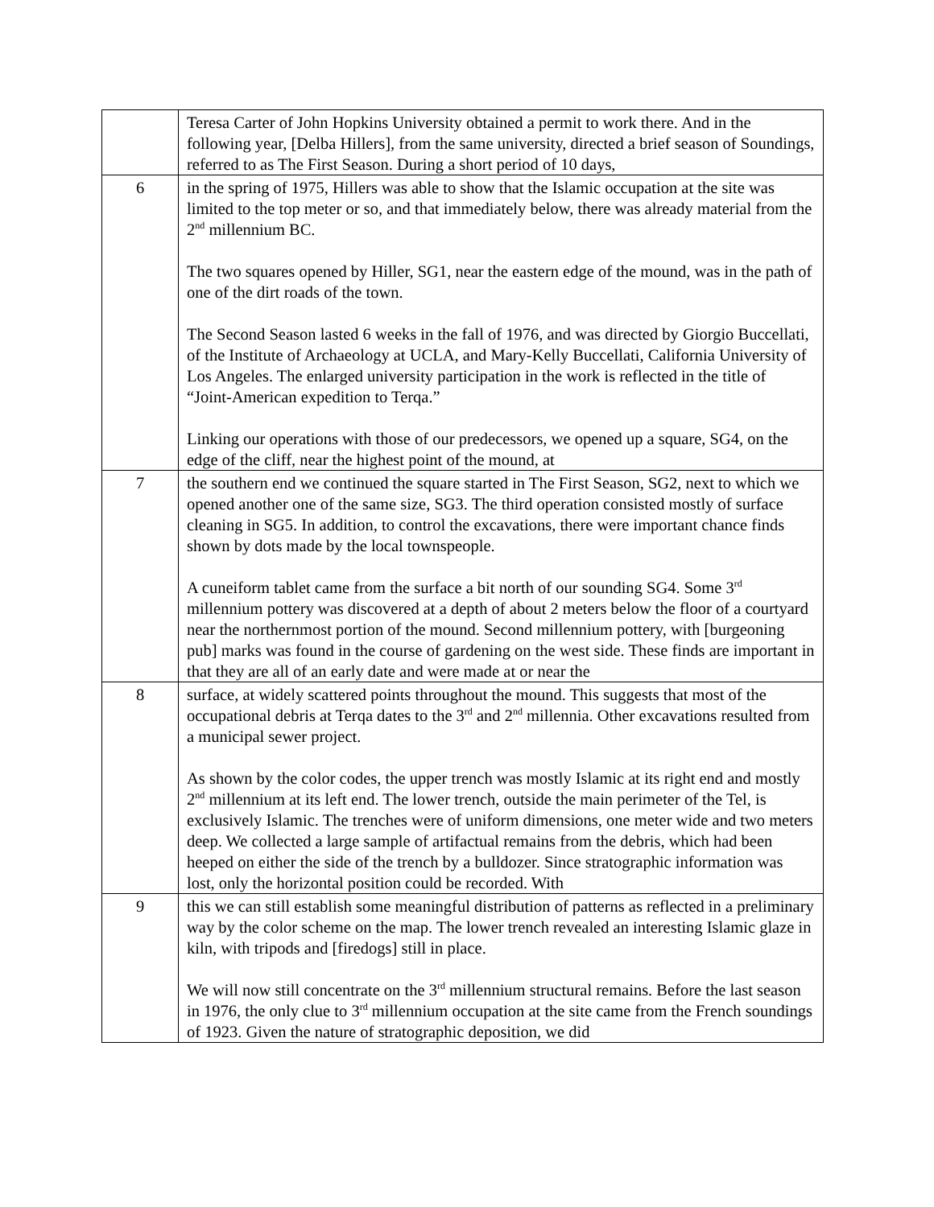| | Teresa Carter of John Hopkins University obtained a permit to work there. And in the following year, [Delba Hillers], from the same university, directed a brief season of Soundings, referred to as The First Season. During a short period of 10 days, |
| 6 | in the spring of 1975, Hillers was able to show that the Islamic occupation at the site was limited to the top meter or so, and that immediately below, there was already material from the 2<sup>nd</sup> millennium BC. The two squares opened by Hiller, SG1, near the eastern edge of the mound, was in the path of one of the dirt roads of the town. The Second Season lasted 6 weeks in the fall of 1976, and was directed by Giorgio Buccellati, of the Institute of Archaeology at UCLA, and Mary-Kelly Buccellati, California University of Los Angeles. The enlarged university participation in the work is reflected in the title of “Joint-American expedition to Terqa.” Linking our operations with those of our predecessors, we opened up a square, SG4, on the edge of the cliff, near the highest point of the mound, at |
| 7 | the southern end we continued the square started in The First Season, SG2, next to which we opened another one of the same size, SG3. The third operation consisted mostly of surface cleaning in SG5. In addition, to control the excavations, there were important chance finds shown by dots made by the local townspeople. A cuneiform tablet came from the surface a bit north of our sounding SG4. Some 3<sup>rd</sup> millennium pottery was discovered at a depth of about 2 meters below the floor of a courtyard near the northernmost portion of the mound. Second millennium pottery, with [burgeoning pub] marks was found in the course of gardening on the west side. These finds are important in that they are all of an early date and were made at or near the |
| 8 | surface, at widely scattered points throughout the mound. This suggests that most of the occupational debris at Terqa dates to the 3<sup>rd</sup> and 2<sup>nd</sup> millennia. Other excavations resulted from a municipal sewer project. As shown by the color codes, the upper trench was mostly Islamic at its right end and mostly 2<sup>nd</sup> millennium at its left end. The lower trench, outside the main perimeter of the Tel, is exclusively Islamic. The trenches were of uniform dimensions, one meter wide and two meters deep. We collected a large sample of artifactual remains from the debris, which had been heeped on either the side of the trench by a bulldozer. Since stratographic information was lost, only the horizontal position could be recorded. With |
| 9 | this we can still establish some meaningful distribution of patterns as reflected in a preliminary way by the color scheme on the map. The lower trench revealed an interesting Islamic glaze in kiln, with tripods and [firedogs] still in place. We will now still concentrate on the 3<sup>rd</sup> millennium structural remains. Before the last season in 1976, the only clue to 3<sup>rd</sup> millennium occupation at the site came from the French soundings of 1923. Given the nature of stratographic deposition, we did |